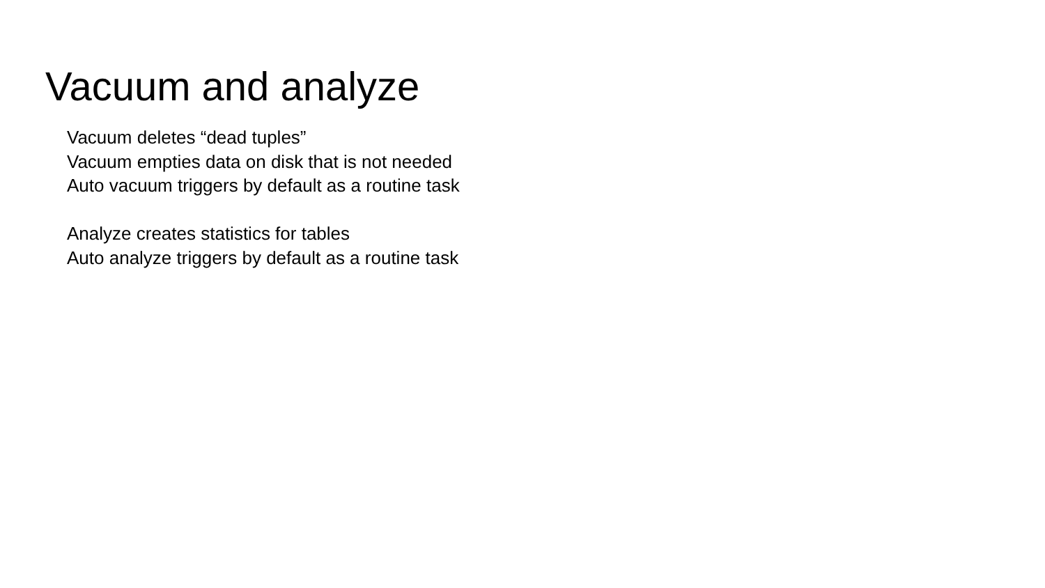Vacuum and analyze
Vacuum deletes “dead tuples”
Vacuum empties data on disk that is not needed
Auto vacuum triggers by default as a routine task
Analyze creates statistics for tables
Auto analyze triggers by default as a routine task